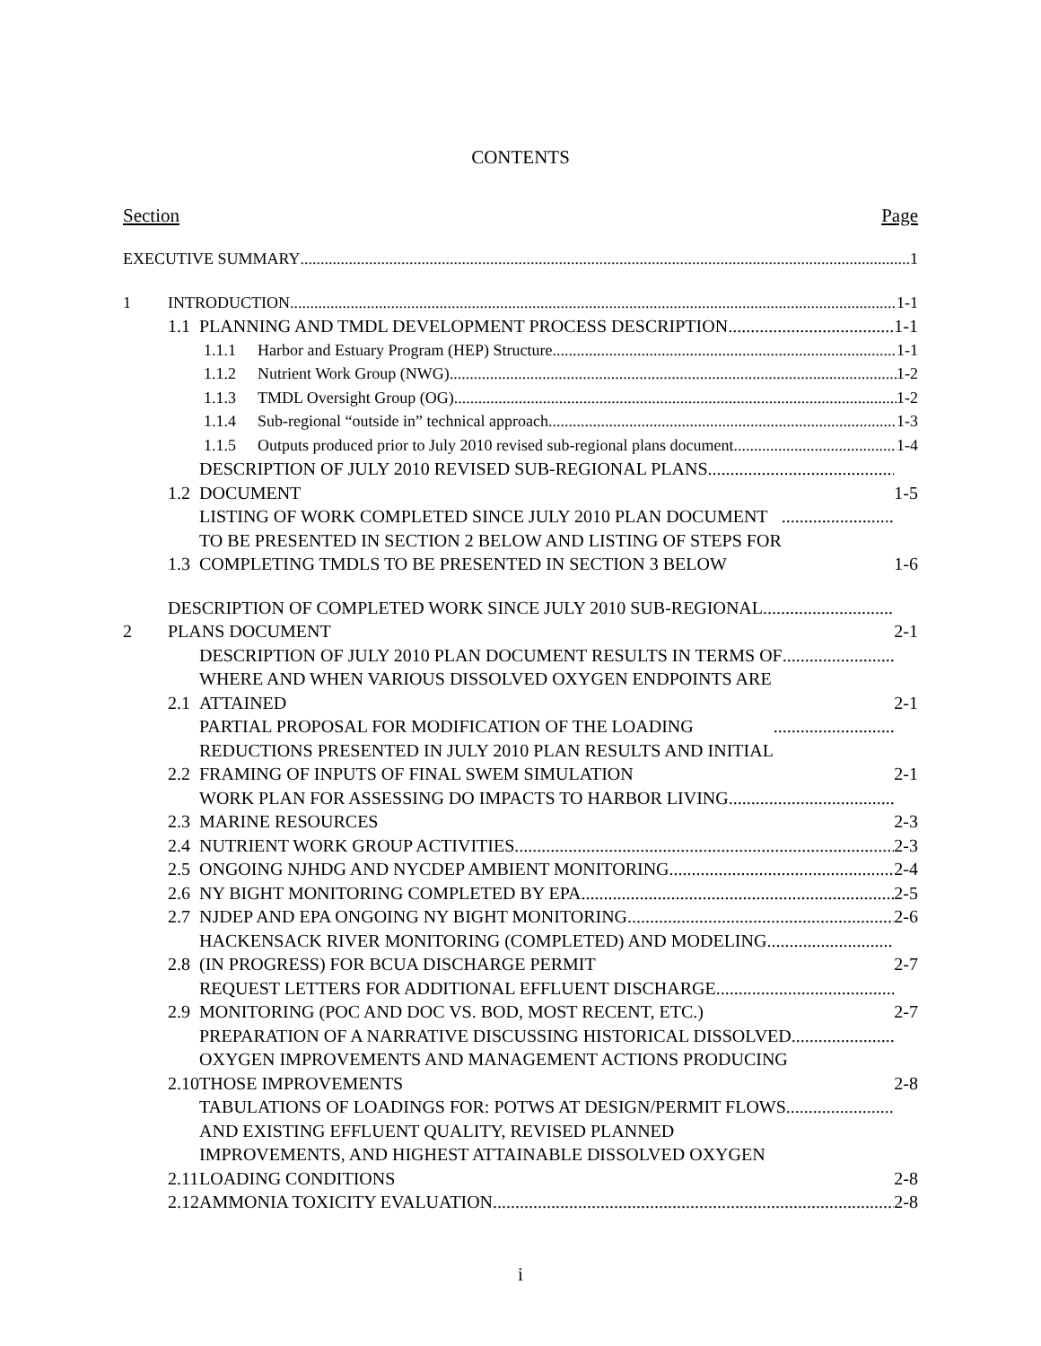CONTENTS
Section Page
EXECUTIVE SUMMARY
1
1
INTRODUCTION
1-1
1.1
PLANNING AND TMDL DEVELOPMENT PROCESS DESCRIPTION
1-1
1.1.1
Harbor and Estuary Program (HEP) Structure
1-1
1.1.2
Nutrient Work Group (NWG)
1-2
1.1.3
TMDL Oversight Group (OG)
1-2
1.1.4
Sub-regional “outside in” technical approach
1-3
1.1.5
Outputs produced prior to July 2010 revised sub-regional plans document
1-4
1.2
DESCRIPTION OF JULY 2010 REVISED SUB-REGIONAL PLANS
DOCUMENT
1-5
1.3
LISTING OF WORK COMPLETED SINCE JULY 2010 PLAN DOCUMENT
TO BE PRESENTED IN SECTION 2 BELOW AND LISTING OF STEPS FOR
COMPLETING TMDLS TO BE PRESENTED IN SECTION 3 BELOW
1-6
2
DESCRIPTION OF COMPLETED WORK SINCE JULY 2010 SUB-REGIONAL
PLANS DOCUMENT
2-1
2.1
DESCRIPTION OF JULY 2010 PLAN DOCUMENT RESULTS IN TERMS OF
WHERE AND WHEN VARIOUS DISSOLVED OXYGEN ENDPOINTS ARE
ATTAINED
2-1
2.2
PARTIAL PROPOSAL FOR MODIFICATION OF THE LOADING
REDUCTIONS PRESENTED IN JULY 2010 PLAN RESULTS AND INITIAL
FRAMING OF INPUTS OF FINAL SWEM SIMULATION
2-1
2.3
WORK PLAN FOR ASSESSING DO IMPACTS TO HARBOR LIVING
MARINE RESOURCES
2-3
2.4
NUTRIENT WORK GROUP ACTIVITIES
2-3
2.5
ONGOING NJHDG AND NYCDEP AMBIENT MONITORING
2-4
2.6
NY BIGHT MONITORING COMPLETED BY EPA
2-5
2.7
NJDEP AND EPA ONGOING NY BIGHT MONITORING
2-6
2.8
HACKENSACK RIVER MONITORING (COMPLETED) AND MODELING
(IN PROGRESS) FOR BCUA DISCHARGE PERMIT
2-7
2.9
REQUEST LETTERS FOR ADDITIONAL EFFLUENT DISCHARGE
MONITORING (POC AND DOC VS. BOD, MOST RECENT, ETC.)
2-7
2.10
PREPARATION OF A NARRATIVE DISCUSSING HISTORICAL DISSOLVED
OXYGEN IMPROVEMENTS AND MANAGEMENT ACTIONS PRODUCING
THOSE IMPROVEMENTS
2-8
2.11
TABULATIONS OF LOADINGS FOR: POTWS AT DESIGN/PERMIT FLOWS
AND EXISTING EFFLUENT QUALITY, REVISED PLANNED
IMPROVEMENTS, AND HIGHEST ATTAINABLE DISSOLVED OXYGEN
LOADING CONDITIONS
2-8
2.12
AMMONIA TOXICITY EVALUATION
2-8
i